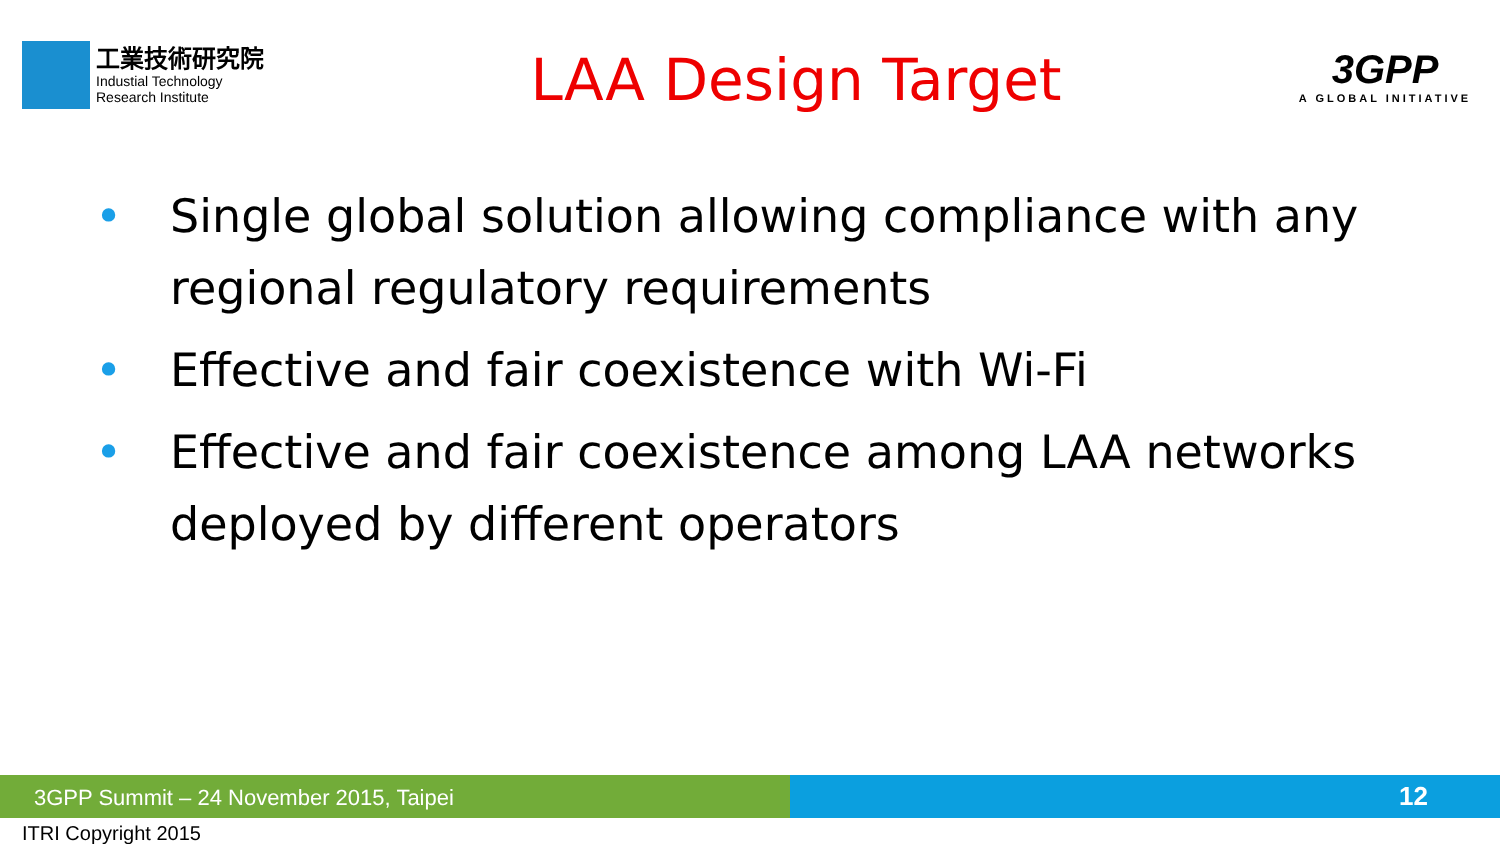工業技術研究院
Industial Technology
Research Institute
LAA Design Target
3GPP
A GLOBAL INITIATIVE
• Single global solution allowing compliance with any regional regulatory requirements
• Effective and fair coexistence with Wi-Fi
• Effective and fair coexistence among LAA networks deployed by different operators
3GPP Summit – 24 November 2015, Taipei
12
ITRI Copyright 2015